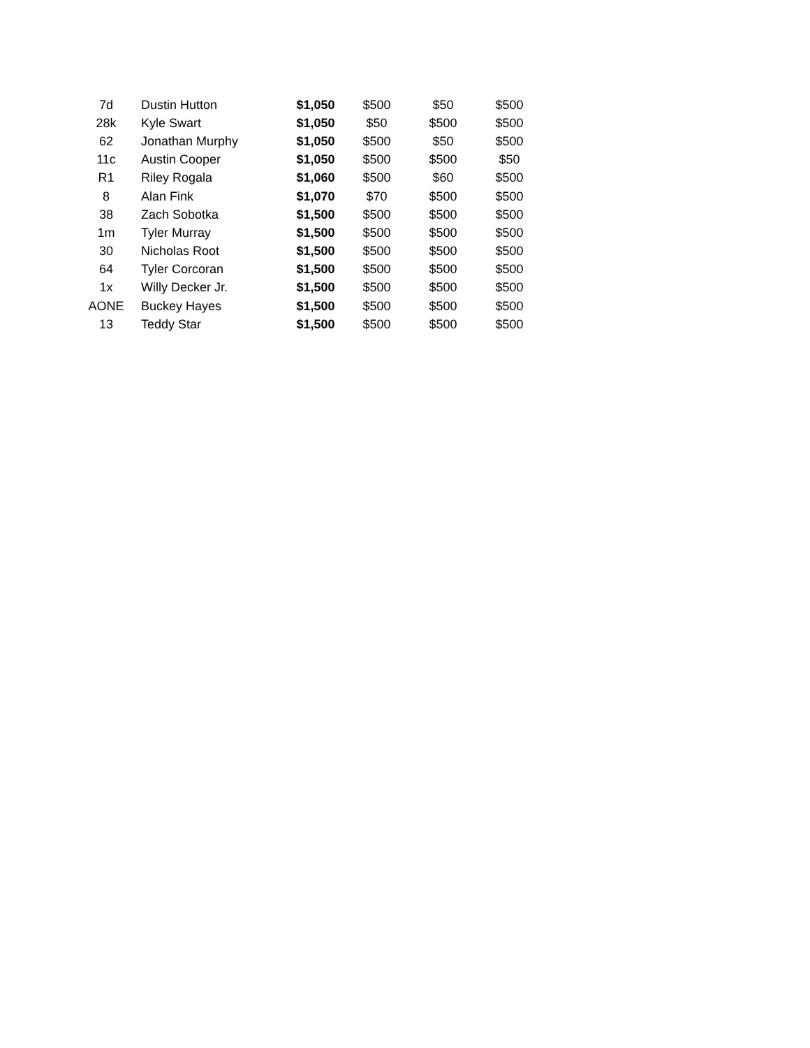| 7d | Dustin Hutton | $1,050 | $500 | $50 | $500 |
| 28k | Kyle Swart | $1,050 | $50 | $500 | $500 |
| 62 | Jonathan Murphy | $1,050 | $500 | $50 | $500 |
| 11c | Austin Cooper | $1,050 | $500 | $500 | $50 |
| R1 | Riley Rogala | $1,060 | $500 | $60 | $500 |
| 8 | Alan Fink | $1,070 | $70 | $500 | $500 |
| 38 | Zach Sobotka | $1,500 | $500 | $500 | $500 |
| 1m | Tyler Murray | $1,500 | $500 | $500 | $500 |
| 30 | Nicholas Root | $1,500 | $500 | $500 | $500 |
| 64 | Tyler Corcoran | $1,500 | $500 | $500 | $500 |
| 1x | Willy Decker Jr. | $1,500 | $500 | $500 | $500 |
| AONE | Buckey Hayes | $1,500 | $500 | $500 | $500 |
| 13 | Teddy Star | $1,500 | $500 | $500 | $500 |